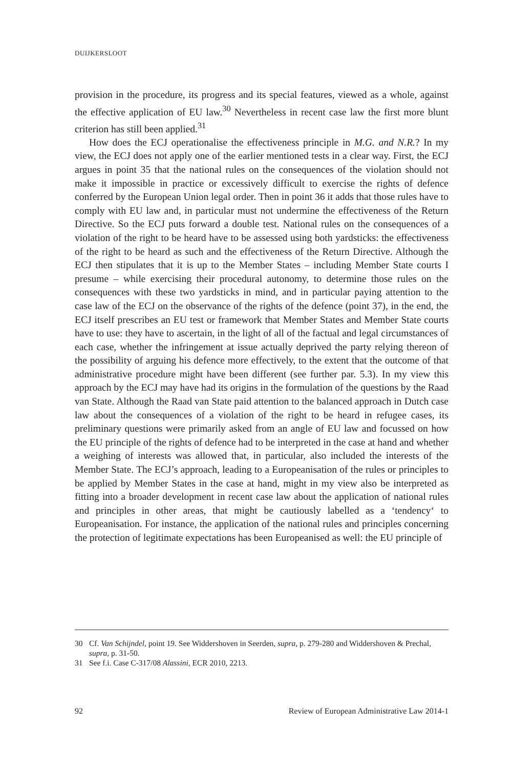DUIJKERSLOOT
provision in the procedure, its progress and its special features, viewed as a whole, against the effective application of EU law.<sup>30</sup> Nevertheless in recent case law the first more blunt criterion has still been applied.<sup>31</sup>
How does the ECJ operationalise the effectiveness principle in M.G. and N.R.? In my view, the ECJ does not apply one of the earlier mentioned tests in a clear way. First, the ECJ argues in point 35 that the national rules on the consequences of the violation should not make it impossible in practice or excessively difficult to exercise the rights of defence conferred by the European Union legal order. Then in point 36 it adds that those rules have to comply with EU law and, in particular must not undermine the effectiveness of the Return Directive. So the ECJ puts forward a double test. National rules on the consequences of a violation of the right to be heard have to be assessed using both yardsticks: the effectiveness of the right to be heard as such and the effectiveness of the Return Directive. Although the ECJ then stipulates that it is up to the Member States – including Member State courts I presume – while exercising their procedural autonomy, to determine those rules on the consequences with these two yardsticks in mind, and in particular paying attention to the case law of the ECJ on the observance of the rights of the defence (point 37), in the end, the ECJ itself prescribes an EU test or framework that Member States and Member State courts have to use: they have to ascertain, in the light of all of the factual and legal circumstances of each case, whether the infringement at issue actually deprived the party relying thereon of the possibility of arguing his defence more effectively, to the extent that the outcome of that administrative procedure might have been different (see further par. 5.3). In my view this approach by the ECJ may have had its origins in the formulation of the questions by the Raad van State. Although the Raad van State paid attention to the balanced approach in Dutch case law about the consequences of a violation of the right to be heard in refugee cases, its preliminary questions were primarily asked from an angle of EU law and focussed on how the EU principle of the rights of defence had to be interpreted in the case at hand and whether a weighing of interests was allowed that, in particular, also included the interests of the Member State. The ECJ’s approach, leading to a Europeanisation of the rules or principles to be applied by Member States in the case at hand, might in my view also be interpreted as fitting into a broader development in recent case law about the application of national rules and principles in other areas, that might be cautiously labelled as a ‘tendency‘ to Europeanisation. For instance, the application of the national rules and principles concerning the protection of legitimate expectations has been Europeanised as well: the EU principle of
30 Cf. Van Schijndel, point 19. See Widdershoven in Seerden, supra, p. 279-280 and Widdershoven & Prechal, supra, p. 31-50.
31 See f.i. Case C-317/08 Alassini, ECR 2010, 2213.
92 Review of European Administrative Law 2014-1